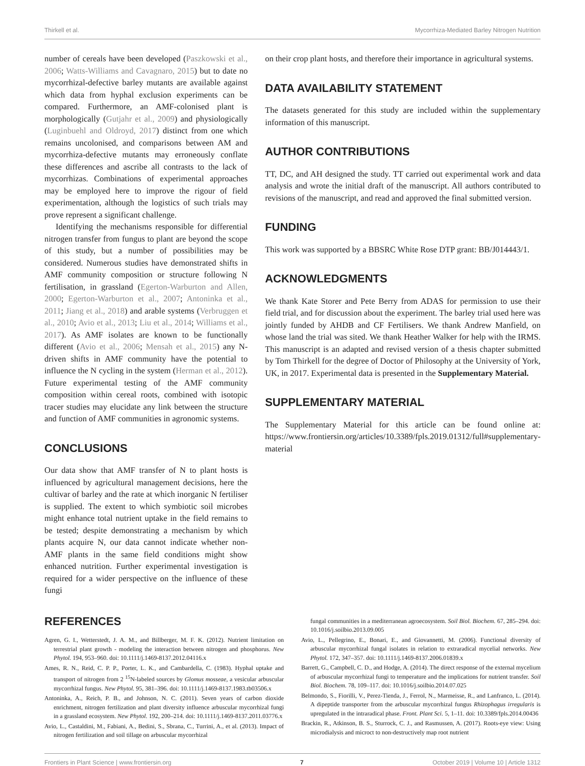Thirkell et al. Mycorrhiza-Mediated Barley Nitrogen Nutrition
number of cereals have been developed (Paszkowski et al., 2006; Watts-Williams and Cavagnaro, 2015) but to date no mycorrhizal-defective barley mutants are available against which data from hyphal exclusion experiments can be compared. Furthermore, an AMF-colonised plant is morphologically (Gutjahr et al., 2009) and physiologically (Luginbuehl and Oldroyd, 2017) distinct from one which remains uncolonised, and comparisons between AM and mycorrhiza-defective mutants may erroneously conflate these differences and ascribe all contrasts to the lack of mycorrhizas. Combinations of experimental approaches may be employed here to improve the rigour of field experimentation, although the logistics of such trials may prove represent a significant challenge.
Identifying the mechanisms responsible for differential nitrogen transfer from fungus to plant are beyond the scope of this study, but a number of possibilities may be considered. Numerous studies have demonstrated shifts in AMF community composition or structure following N fertilisation, in grassland (Egerton-Warburton and Allen, 2000; Egerton-Warburton et al., 2007; Antoninka et al., 2011; Jiang et al., 2018) and arable systems (Verbruggen et al., 2010; Avio et al., 2013; Liu et al., 2014; Williams et al., 2017). As AMF isolates are known to be functionally different (Avio et al., 2006; Mensah et al., 2015) any N-driven shifts in AMF community have the potential to influence the N cycling in the system (Herman et al., 2012). Future experimental testing of the AMF community composition within cereal roots, combined with isotopic tracer studies may elucidate any link between the structure and function of AMF communities in agronomic systems.
CONCLUSIONS
Our data show that AMF transfer of N to plant hosts is influenced by agricultural management decisions, here the cultivar of barley and the rate at which inorganic N fertiliser is supplied. The extent to which symbiotic soil microbes might enhance total nutrient uptake in the field remains to be tested; despite demonstrating a mechanism by which plants acquire N, our data cannot indicate whether non-AMF plants in the same field conditions might show enhanced nutrition. Further experimental investigation is required for a wider perspective on the influence of these fungi
on their crop plant hosts, and therefore their importance in agricultural systems.
DATA AVAILABILITY STATEMENT
The datasets generated for this study are included within the supplementary information of this manuscript.
AUTHOR CONTRIBUTIONS
TT, DC, and AH designed the study. TT carried out experimental work and data analysis and wrote the initial draft of the manuscript. All authors contributed to revisions of the manuscript, and read and approved the final submitted version.
FUNDING
This work was supported by a BBSRC White Rose DTP grant: BB/J014443/1.
ACKNOWLEDGMENTS
We thank Kate Storer and Pete Berry from ADAS for permission to use their field trial, and for discussion about the experiment. The barley trial used here was jointly funded by AHDB and CF Fertilisers. We thank Andrew Manfield, on whose land the trial was sited. We thank Heather Walker for help with the IRMS. This manuscript is an adapted and revised version of a thesis chapter submitted by Tom Thirkell for the degree of Doctor of Philosophy at the University of York, UK, in 2017. Experimental data is presented in the Supplementary Material.
SUPPLEMENTARY MATERIAL
The Supplementary Material for this article can be found online at: https://www.frontiersin.org/articles/10.3389/fpls.2019.01312/full#supplementary-material
REFERENCES
Agren, G. I., Wetterstedt, J. A. M., and Billberger, M. F. K. (2012). Nutrient limitation on terrestrial plant growth - modeling the interaction between nitrogen and phosphorus. New Phytol. 194, 953–960. doi: 10.1111/j.1469-8137.2012.04116.x
Ames, R. N., Reid, C. P. P., Porter, L. K., and Cambardella, C. (1983). Hyphal uptake and transport of nitrogen from 2 <sup>15</sup>N-labeled sources by Glomus mosseae, a vesicular arbuscular mycorrhizal fungus. New Phytol. 95, 381–396. doi: 10.1111/j.1469-8137.1983.tb03506.x
Antoninka, A., Reich, P. B., and Johnson, N. C. (2011). Seven years of carbon dioxide enrichment, nitrogen fertilization and plant diversity influence arbuscular mycorrhizal fungi in a grassland ecosystem. New Phytol. 192, 200–214. doi: 10.1111/j.1469-8137.2011.03776.x
Avio, L., Castaldini, M., Fabiani, A., Bedini, S., Sbrana, C., Turrini, A., et al. (2013). Impact of nitrogen fertilization and soil tillage on arbuscular mycorrhizal
fungal communities in a mediterranean agroecosystem. Soil Biol. Biochem. 67, 285–294. doi: 10.1016/j.soilbio.2013.09.005
Avio, L., Pellegrino, E., Bonari, E., and Giovannetti, M. (2006). Functional diversity of arbuscular mycorrhizal fungal isolates in relation to extraradical mycelial networks. New Phytol. 172, 347–357. doi: 10.1111/j.1469-8137.2006.01839.x
Barrett, G., Campbell, C. D., and Hodge, A. (2014). The direct response of the external mycelium of arbuscular mycorrhizal fungi to temperature and the implications for nutrient transfer. Soil Biol. Biochem. 78, 109–117. doi: 10.1016/j.soilbio.2014.07.025
Belmondo, S., Fiorilli, V., Perez-Tienda, J., Ferrol, N., Marmeisse, R., and Lanfranco, L. (2014). A dipeptide transporter from the arbuscular mycorrhizal fungus Rhizophagus irregularis is upregulated in the intraradical phase. Front. Plant Sci. 5, 1–11. doi: 10.3389/fpls.2014.00436
Brackin, R., Atkinson, B. S., Sturrock, C. J., and Rasmussen, A. (2017). Roots-eye view: Using microdialysis and microct to non-destructively map root nutrient
Frontiers in Plant Science | www.frontiersin.org 7 October 2019 | Volume 10 | Article 1312